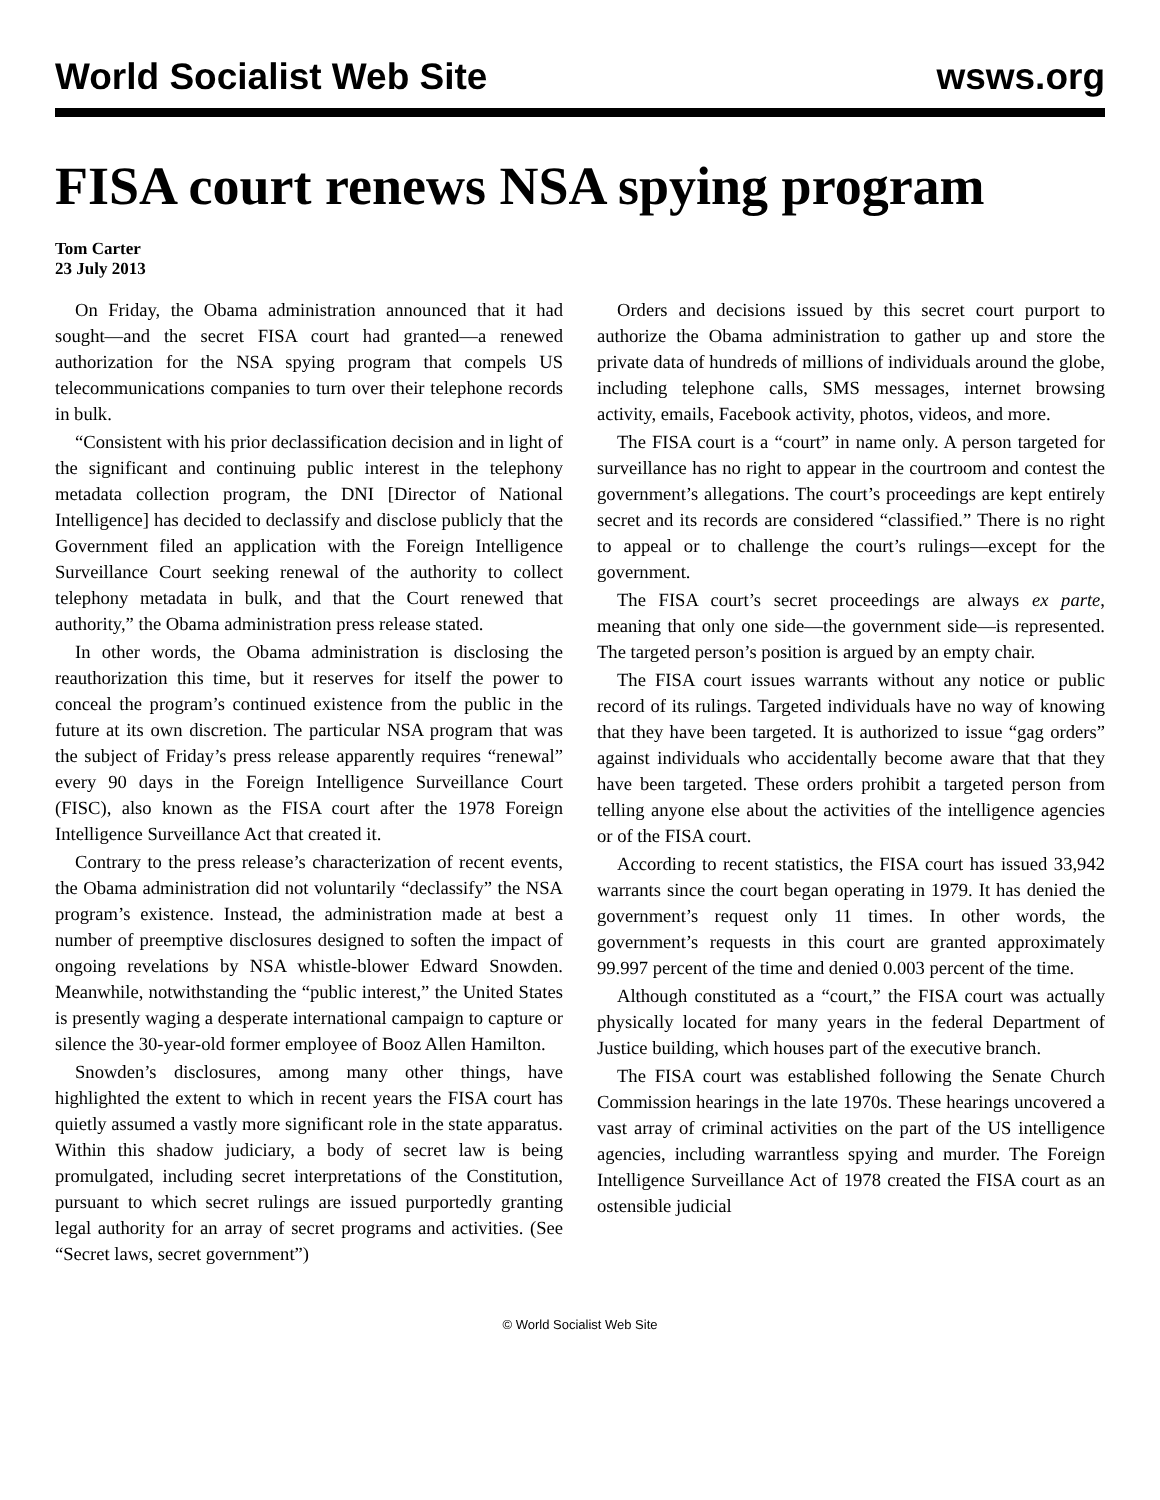World Socialist Web Site wsws.org
FISA court renews NSA spying program
Tom Carter
23 July 2013
On Friday, the Obama administration announced that it had sought—and the secret FISA court had granted—a renewed authorization for the NSA spying program that compels US telecommunications companies to turn over their telephone records in bulk.
“Consistent with his prior declassification decision and in light of the significant and continuing public interest in the telephony metadata collection program, the DNI [Director of National Intelligence] has decided to declassify and disclose publicly that the Government filed an application with the Foreign Intelligence Surveillance Court seeking renewal of the authority to collect telephony metadata in bulk, and that the Court renewed that authority,” the Obama administration press release stated.
In other words, the Obama administration is disclosing the reauthorization this time, but it reserves for itself the power to conceal the program’s continued existence from the public in the future at its own discretion. The particular NSA program that was the subject of Friday’s press release apparently requires “renewal” every 90 days in the Foreign Intelligence Surveillance Court (FISC), also known as the FISA court after the 1978 Foreign Intelligence Surveillance Act that created it.
Contrary to the press release’s characterization of recent events, the Obama administration did not voluntarily “declassify” the NSA program’s existence. Instead, the administration made at best a number of preemptive disclosures designed to soften the impact of ongoing revelations by NSA whistle-blower Edward Snowden. Meanwhile, notwithstanding the “public interest,” the United States is presently waging a desperate international campaign to capture or silence the 30-year-old former employee of Booz Allen Hamilton.
Snowden’s disclosures, among many other things, have highlighted the extent to which in recent years the FISA court has quietly assumed a vastly more significant role in the state apparatus. Within this shadow judiciary, a body of secret law is being promulgated, including secret interpretations of the Constitution, pursuant to which secret rulings are issued purportedly granting legal authority for an array of secret programs and activities. (See “Secret laws, secret government”)
Orders and decisions issued by this secret court purport to authorize the Obama administration to gather up and store the private data of hundreds of millions of individuals around the globe, including telephone calls, SMS messages, internet browsing activity, emails, Facebook activity, photos, videos, and more.
The FISA court is a “court” in name only. A person targeted for surveillance has no right to appear in the courtroom and contest the government’s allegations. The court’s proceedings are kept entirely secret and its records are considered “classified.” There is no right to appeal or to challenge the court’s rulings—except for the government.
The FISA court’s secret proceedings are always ex parte, meaning that only one side—the government side—is represented. The targeted person’s position is argued by an empty chair.
The FISA court issues warrants without any notice or public record of its rulings. Targeted individuals have no way of knowing that they have been targeted. It is authorized to issue “gag orders” against individuals who accidentally become aware that that they have been targeted. These orders prohibit a targeted person from telling anyone else about the activities of the intelligence agencies or of the FISA court.
According to recent statistics, the FISA court has issued 33,942 warrants since the court began operating in 1979. It has denied the government’s request only 11 times. In other words, the government’s requests in this court are granted approximately 99.997 percent of the time and denied 0.003 percent of the time.
Although constituted as a “court,” the FISA court was actually physically located for many years in the federal Department of Justice building, which houses part of the executive branch.
The FISA court was established following the Senate Church Commission hearings in the late 1970s. These hearings uncovered a vast array of criminal activities on the part of the US intelligence agencies, including warrantless spying and murder. The Foreign Intelligence Surveillance Act of 1978 created the FISA court as an ostensible judicial
© World Socialist Web Site